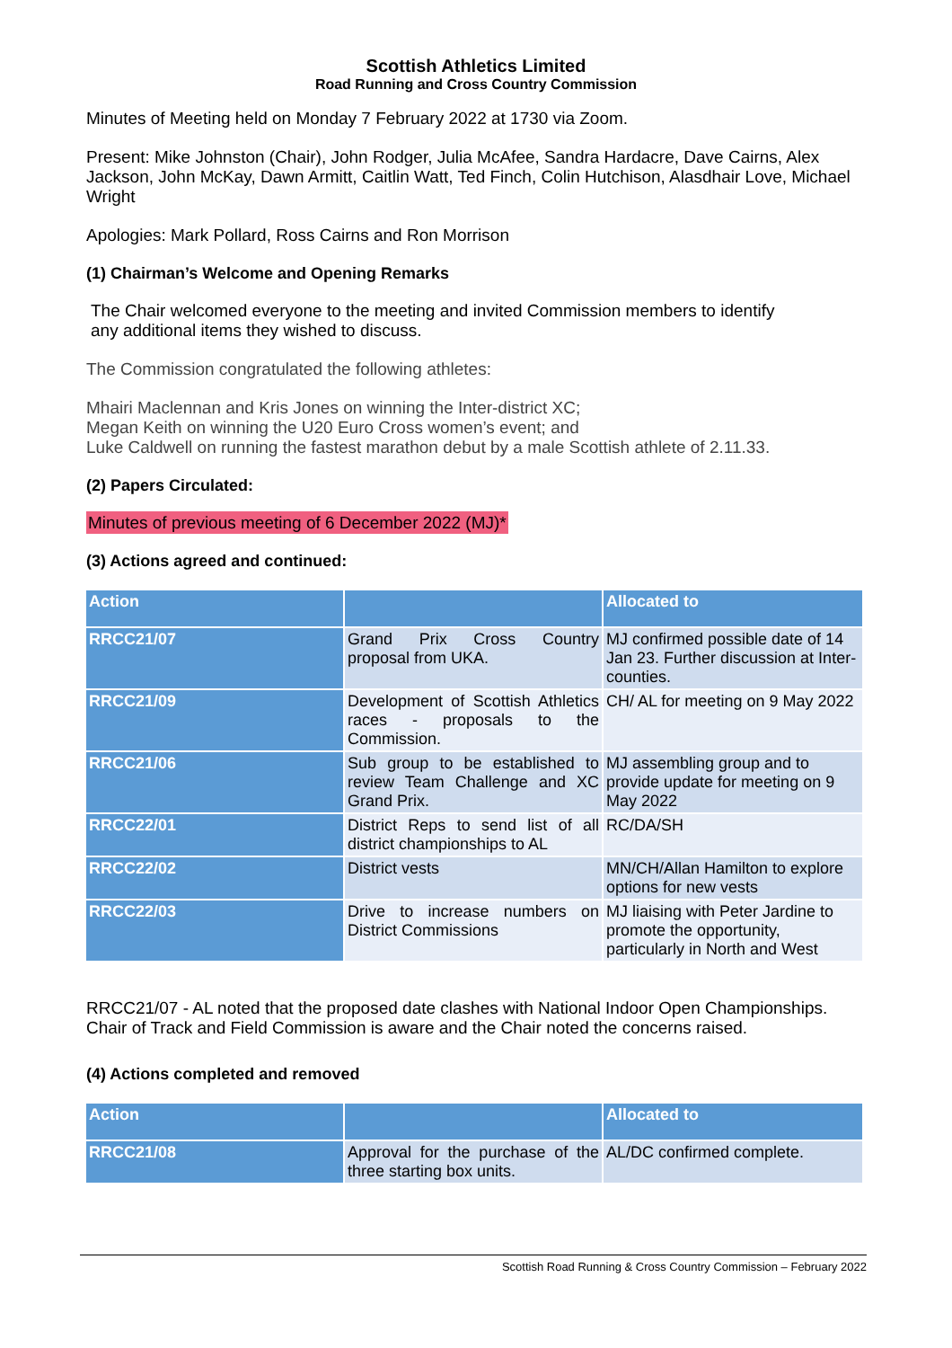Scottish Athletics Limited
Road Running and Cross Country Commission
Minutes of Meeting held on Monday 7 February 2022 at 1730 via Zoom.
Present: Mike Johnston (Chair), John Rodger, Julia McAfee, Sandra Hardacre, Dave Cairns, Alex Jackson, John McKay, Dawn Armitt, Caitlin Watt, Ted Finch, Colin Hutchison, Alasdhair Love, Michael Wright
Apologies: Mark Pollard, Ross Cairns and Ron Morrison
(1) Chairman’s Welcome and Opening Remarks
The Chair welcomed everyone to the meeting and invited Commission members to identify
any additional items they wished to discuss.
The Commission congratulated the following athletes:
Mhairi Maclennan and Kris Jones on winning the Inter-district XC;
Megan Keith on winning the U20 Euro Cross women’s event; and
Luke Caldwell on running the fastest marathon debut by a male Scottish athlete of 2.11.33.
(2) Papers Circulated:
Minutes of previous meeting of 6 December 2022 (MJ)*
(3) Actions agreed and continued:
| Action | | Allocated to |
| --- | --- | --- |
| RRCC21/07 | Grand Prix Cross Country proposal from UKA. | MJ confirmed possible date of 14 Jan 23. Further discussion at Inter- counties. |
| RRCC21/09 | Development of Scottish Athletics races - proposals to the Commission. | CH/ AL for meeting on 9 May 2022 |
| RRCC21/06 | Sub group to be established to review Team Challenge and XC Grand Prix. | MJ assembling group and to provide update for meeting on 9 May 2022 |
| RRCC22/01 | District Reps to send list of all district championships to AL | RC/DA/SH |
| RRCC22/02 | District vests | MN/CH/Allan Hamilton to explore options for new vests |
| RRCC22/03 | Drive to increase numbers on District Commissions | MJ liaising with Peter Jardine to promote the opportunity, particularly in North and West |
RRCC21/07 - AL noted that the proposed date clashes with National Indoor Open Championships. Chair of Track and Field Commission is aware and the Chair noted the concerns raised.
(4) Actions completed and removed
| Action | | Allocated to |
| --- | --- | --- |
| RRCC21/08 | Approval for the purchase of the three starting box units. | AL/DC confirmed complete. |
Scottish Road Running & Cross Country Commission – February 2022